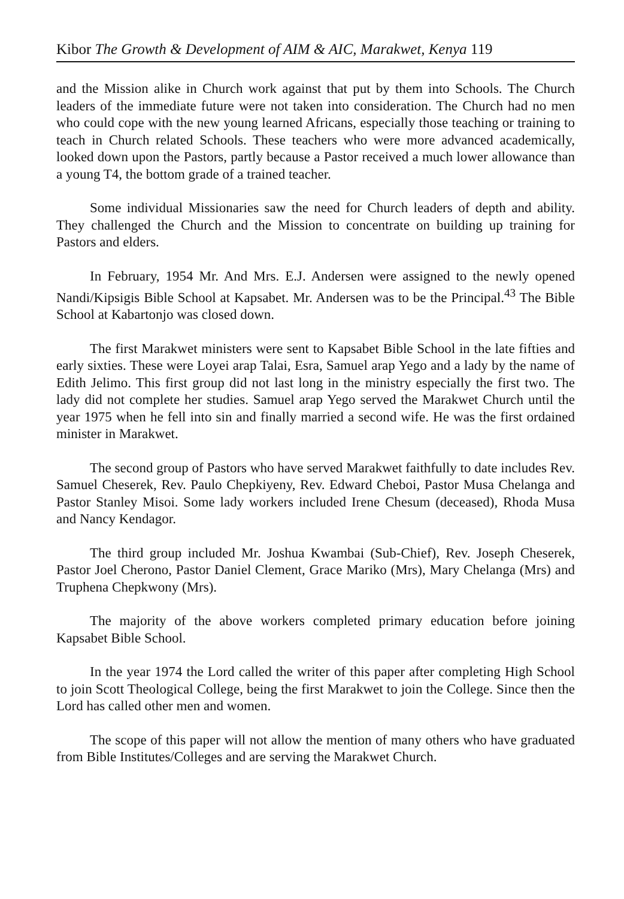Kibor The Growth & Development of AIM & AIC, Marakwet, Kenya 119
and the Mission alike in Church work against that put by them into Schools. The Church leaders of the immediate future were not taken into consideration. The Church had no men who could cope with the new young learned Africans, especially those teaching or training to teach in Church related Schools. These teachers who were more advanced academically, looked down upon the Pastors, partly because a Pastor received a much lower allowance than a young T4, the bottom grade of a trained teacher.
Some individual Missionaries saw the need for Church leaders of depth and ability. They challenged the Church and the Mission to concentrate on building up training for Pastors and elders.
In February, 1954 Mr. And Mrs. E.J. Andersen were assigned to the newly opened Nandi/Kipsigis Bible School at Kapsabet. Mr. Andersen was to be the Principal.<sup>43</sup> The Bible School at Kabartonjo was closed down.
The first Marakwet ministers were sent to Kapsabet Bible School in the late fifties and early sixties. These were Loyei arap Talai, Esra, Samuel arap Yego and a lady by the name of Edith Jelimo. This first group did not last long in the ministry especially the first two. The lady did not complete her studies. Samuel arap Yego served the Marakwet Church until the year 1975 when he fell into sin and finally married a second wife. He was the first ordained minister in Marakwet.
The second group of Pastors who have served Marakwet faithfully to date includes Rev. Samuel Cheserek, Rev. Paulo Chepkiyeny, Rev. Edward Cheboi, Pastor Musa Chelanga and Pastor Stanley Misoi. Some lady workers included Irene Chesum (deceased), Rhoda Musa and Nancy Kendagor.
The third group included Mr. Joshua Kwambai (Sub-Chief), Rev. Joseph Cheserek, Pastor Joel Cherono, Pastor Daniel Clement, Grace Mariko (Mrs), Mary Chelanga (Mrs) and Truphena Chepkwony (Mrs).
The majority of the above workers completed primary education before joining Kapsabet Bible School.
In the year 1974 the Lord called the writer of this paper after completing High School to join Scott Theological College, being the first Marakwet to join the College. Since then the Lord has called other men and women.
The scope of this paper will not allow the mention of many others who have graduated from Bible Institutes/Colleges and are serving the Marakwet Church.